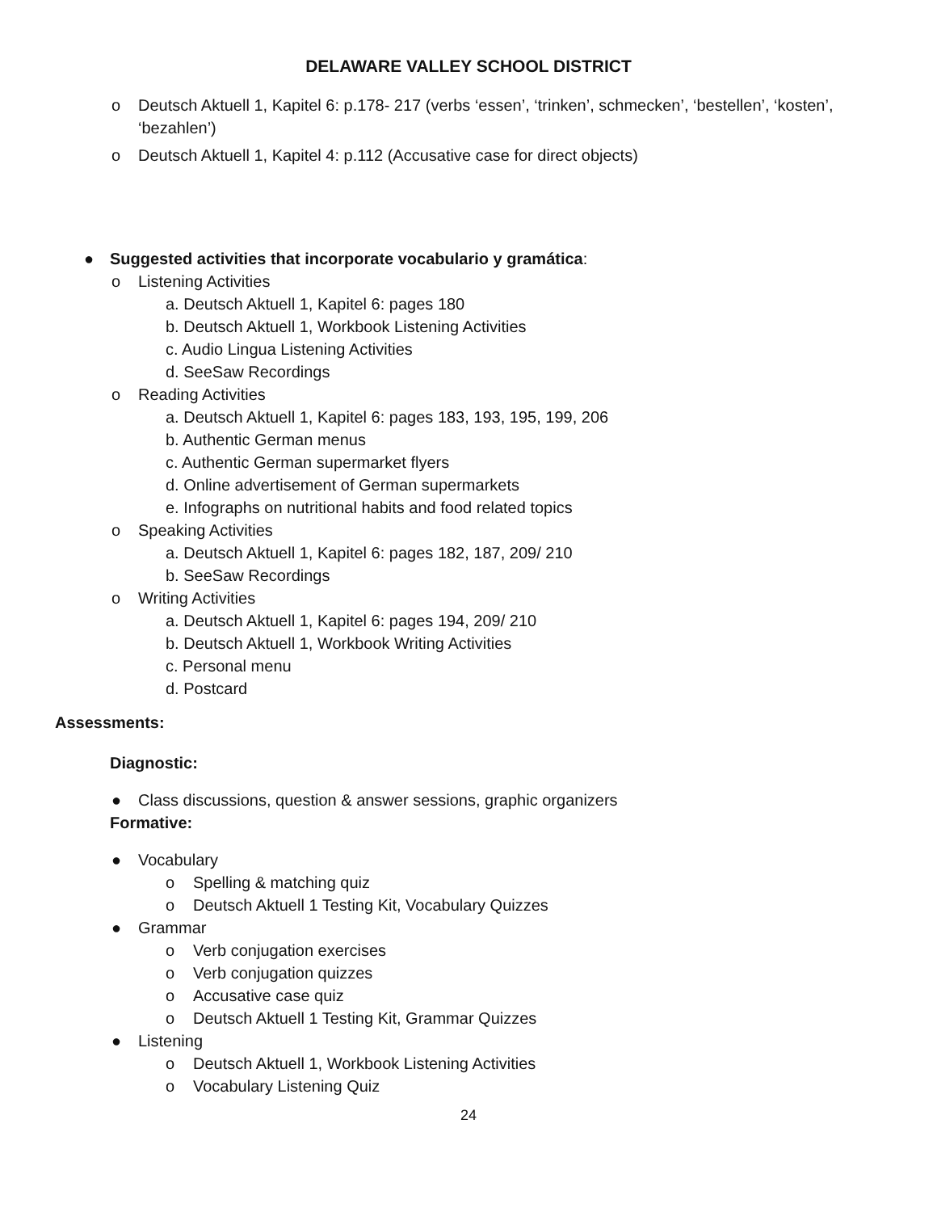DELAWARE VALLEY SCHOOL DISTRICT
o Deutsch Aktuell 1, Kapitel 6: p.178- 217 (verbs ‘essen’, ‘trinken’, schmecken’, ‘bestellen’, ‘kosten’, ‘bezahlen’)
o Deutsch Aktuell 1, Kapitel 4: p.112 (Accusative case for direct objects)
● Suggested activities that incorporate vocabulario y gramática:
o Listening Activities
a. Deutsch Aktuell 1, Kapitel 6: pages 180
b. Deutsch Aktuell 1, Workbook Listening Activities
c. Audio Lingua Listening Activities
d. SeeSaw Recordings
o Reading Activities
a. Deutsch Aktuell 1, Kapitel 6: pages 183, 193, 195, 199, 206
b. Authentic German menus
c. Authentic German supermarket flyers
d. Online advertisement of German supermarkets
e. Infographs on nutritional habits and food related topics
o Speaking Activities
a. Deutsch Aktuell 1, Kapitel 6: pages 182, 187, 209/ 210
b. SeeSaw Recordings
o Writing Activities
a. Deutsch Aktuell 1, Kapitel 6: pages 194, 209/ 210
b. Deutsch Aktuell 1, Workbook Writing Activities
c. Personal menu
d. Postcard
Assessments:
Diagnostic:
● Class discussions, question & answer sessions, graphic organizers
Formative:
● Vocabulary
o Spelling & matching quiz
o Deutsch Aktuell 1 Testing Kit, Vocabulary Quizzes
● Grammar
o Verb conjugation exercises
o Verb conjugation quizzes
o Accusative case quiz
o Deutsch Aktuell 1 Testing Kit, Grammar Quizzes
● Listening
o Deutsch Aktuell 1, Workbook Listening Activities
o Vocabulary Listening Quiz
24